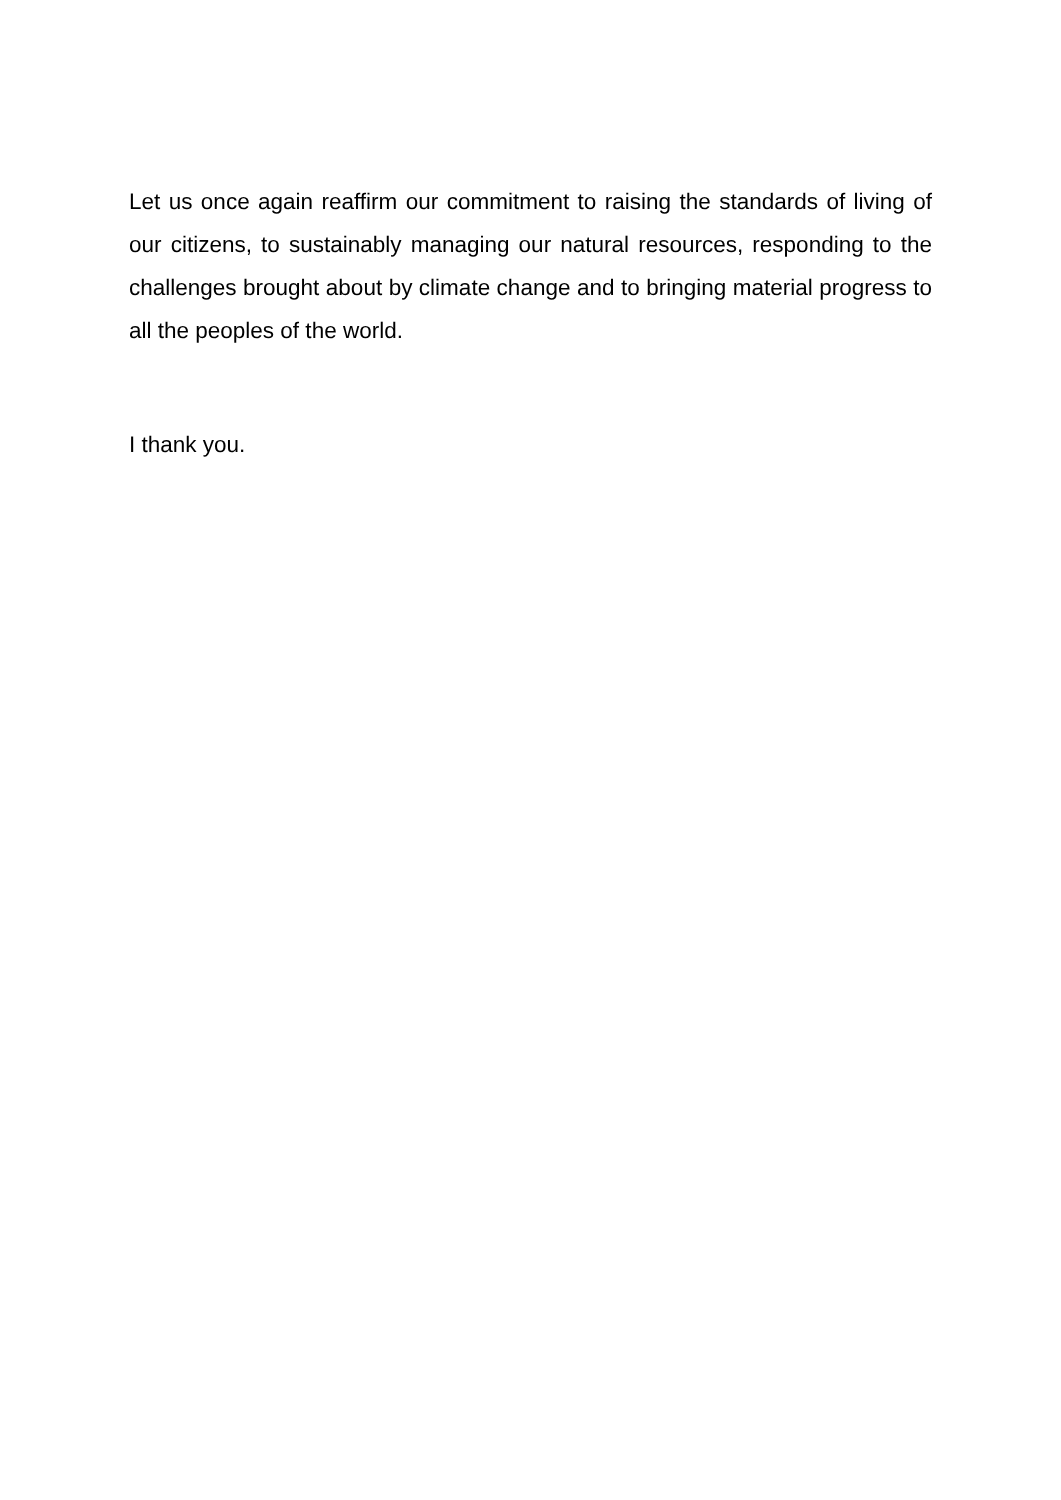Let us once again reaffirm our commitment to raising the standards of living of our citizens, to sustainably managing our natural resources, responding to the challenges brought about by climate change and to bringing material progress to all the peoples of the world.
I thank you.